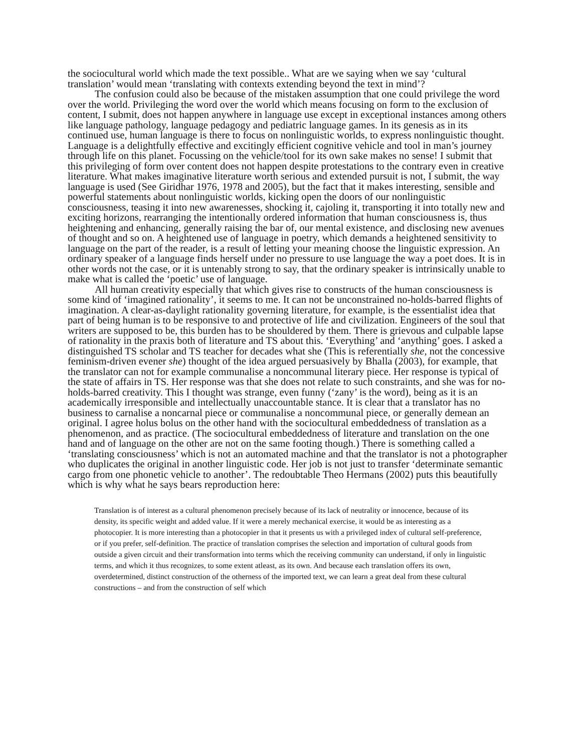the sociocultural world which made the text possible.. What are we saying when we say ‘cultural translation’ would mean ‘translating with contexts extending beyond the text in mind’?
The confusion could also be because of the mistaken assumption that one could privilege the word over the world. Privileging the word over the world which means focusing on form to the exclusion of content, I submit, does not happen anywhere in language use except in exceptional instances among others like language pathology, language pedagogy and pediatric language games. In its genesis as in its continued use, human language is there to focus on nonlinguistic worlds, to express nonlinguistic thought. Language is a delightfully effective and excitingly efficient cognitive vehicle and tool in man’s journey through life on this planet. Focussing on the vehicle/tool for its own sake makes no sense! I submit that this privileging of form over content does not happen despite protestations to the contrary even in creative literature. What makes imaginative literature worth serious and extended pursuit is not, I submit, the way language is used (See Giridhar 1976, 1978 and 2005), but the fact that it makes interesting, sensible and powerful statements about nonlinguistic worlds, kicking open the doors of our nonlinguistic consciousness, teasing it into new awarenesses, shocking it, cajoling it, transporting it into totally new and exciting horizons, rearranging the intentionally ordered information that human consciousness is, thus heightening and enhancing, generally raising the bar of, our mental existence, and disclosing new avenues of thought and so on. A heightened use of language in poetry, which demands a heightened sensitivity to language on the part of the reader, is a result of letting your meaning choose the linguistic expression. An ordinary speaker of a language finds herself under no pressure to use language the way a poet does. It is in other words not the case, or it is untenably strong to say, that the ordinary speaker is intrinsically unable to make what is called the ‘poetic’ use of language.
All human creativity especially that which gives rise to constructs of the human consciousness is some kind of ‘imagined rationality’, it seems to me. It can not be unconstrained no-holds-barred flights of imagination. A clear-as-daylight rationality governing literature, for example, is the essentialist idea that part of being human is to be responsive to and protective of life and civilization. Engineers of the soul that writers are supposed to be, this burden has to be shouldered by them. There is grievous and culpable lapse of rationality in the praxis both of literature and TS about this. ‘Everything’ and ‘anything’ goes. I asked a distinguished TS scholar and TS teacher for decades what she (This is referentially she, not the concessive feminism-driven evener she) thought of the idea argued persuasively by Bhalla (2003), for example, that the translator can not for example communalise a noncommunal literary piece. Her response is typical of the state of affairs in TS. Her response was that she does not relate to such constraints, and she was for no-holds-barred creativity. This I thought was strange, even funny (‘zany’ is the word), being as it is an academically irresponsible and intellectually unaccountable stance. It is clear that a translator has no business to carnalise a noncarnal piece or communalise a noncommunal piece, or generally demean an original. I agree holus bolus on the other hand with the sociocultural embeddedness of translation as a phenomenon, and as practice. (The sociocultural embeddedness of literature and translation on the one hand and of language on the other are not on the same footing though.) There is something called a ‘translating consciousness’ which is not an automated machine and that the translator is not a photographer who duplicates the original in another linguistic code. Her job is not just to transfer ‘determinate semantic cargo from one phonetic vehicle to another’. The redoubtable Theo Hermans (2002) puts this beautifully which is why what he says bears reproduction here:
Translation is of interest as a cultural phenomenon precisely because of its lack of neutrality or innocence, because of its density, its specific weight and added value. If it were a merely mechanical exercise, it would be as interesting as a photocopier. It is more interesting than a photocopier in that it presents us with a privileged index of cultural self-preference, or if you prefer, self-definition. The practice of translation comprises the selection and importation of cultural goods from outside a given circuit and their transformation into terms which the receiving community can understand, if only in linguistic terms, and which it thus recognizes, to some extent atleast, as its own. And because each translation offers its own, overdetermined, distinct construction of the otherness of the imported text, we can learn a great deal from these cultural constructions – and from the construction of self which